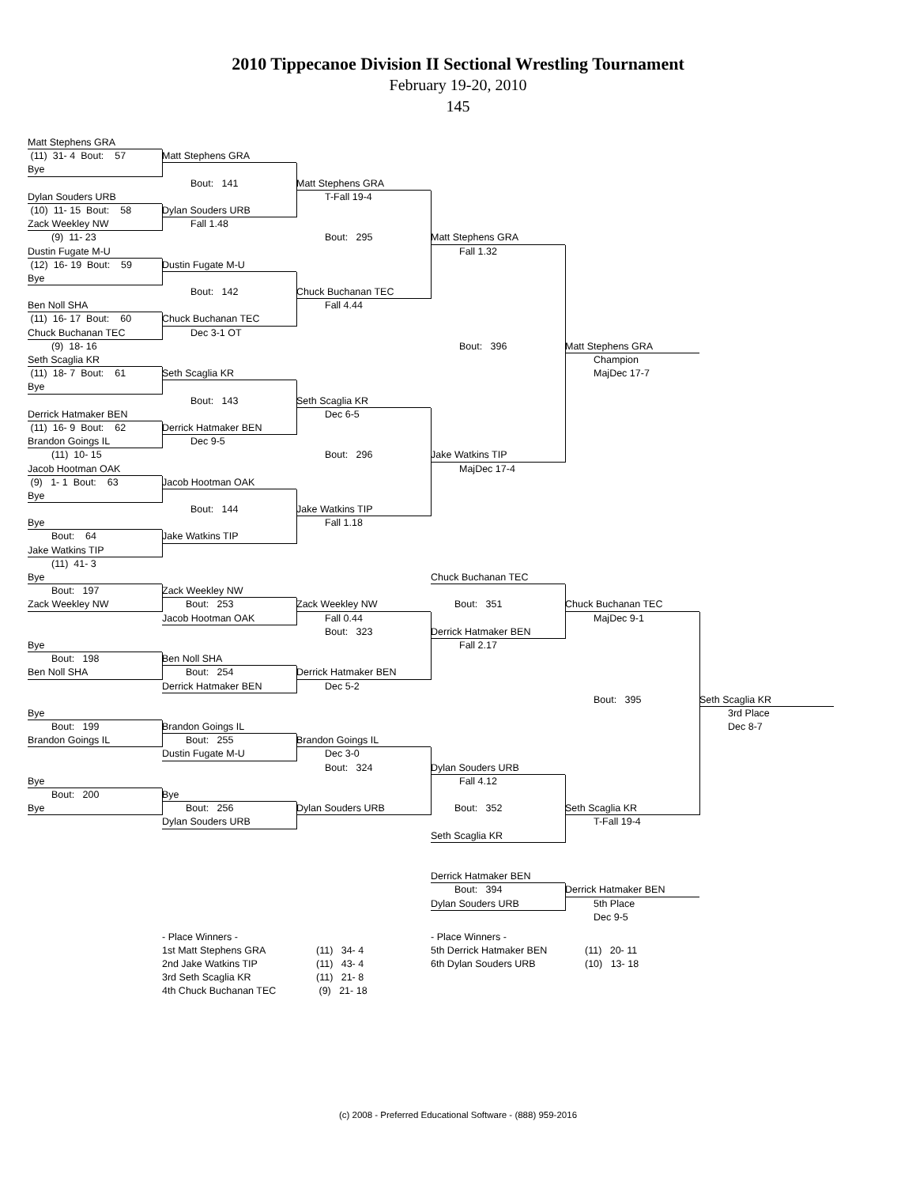2010 Tippecanoe Division II Sectional Wrestling Tournament
February 19-20, 2010
145
Matt Stephens GRA
(11) 31- 4 Bout: 57
Matt Stephens GRA
Bye
Bout: 141
Matt Stephens GRA
Dylan Souders URB
T-Fall 19-4
(10) 11- 15 Bout: 58
Dylan Souders URB
Zack Weekley NW
Fall 1.48
(9) 11- 23
Bout: 295
Matt Stephens GRA
Dustin Fugate M-U
Fall 1.32
(12) 16- 19 Bout: 59
Dustin Fugate M-U
Bye
Bout: 142
Chuck Buchanan TEC
Ben Noll SHA
Fall 4.44
(11) 16- 17 Bout: 60
Chuck Buchanan TEC
Chuck Buchanan TEC
Dec 3-1 OT
(9) 18- 16
Bout: 396
Matt Stephens GRA
Seth Scaglia KR
Champion
(11) 18- 7 Bout: 61
Seth Scaglia KR
MajDec 17-7
Bye
Bout: 143
Seth Scaglia KR
Derrick Hatmaker BEN
Dec 6-5
(11) 16- 9 Bout: 62
Derrick Hatmaker BEN
Brandon Goings IL
Dec 9-5
(11) 10- 15
Bout: 296
Jake Watkins TIP
Jacob Hootman OAK
MajDec 17-4
(9) 1- 1 Bout: 63
Jacob Hootman OAK
Bye
Bout: 144
Jake Watkins TIP
Bye
Fall 1.18
Bout: 64
Jake Watkins TIP
Jake Watkins TIP
(11) 41- 3
Bye
Chuck Buchanan TEC
Bout: 197
Zack Weekley NW
Zack Weekley NW
Bout: 253
Zack Weekley NW
Bout: 351
Chuck Buchanan TEC
Jacob Hootman OAK
Fall 0.44
MajDec 9-1
Bout: 323
Derrick Hatmaker BEN
Bye
Fall 2.17
Bout: 198
Ben Noll SHA
Ben Noll SHA
Bout: 254
Derrick Hatmaker BEN
Derrick Hatmaker BEN
Dec 5-2
Bout: 395
Seth Scaglia KR
Bye
3rd Place
Bout: 199
Brandon Goings IL
Dec 8-7
Brandon Goings IL
Bout: 255
Brandon Goings IL
Dustin Fugate M-U
Dec 3-0
Bout: 324
Dylan Souders URB
Bye
Fall 4.12
Bout: 200
Bye
Bye
Bout: 256
Dylan Souders URB
Bout: 352
Seth Scaglia KR
Dylan Souders URB
T-Fall 19-4
Seth Scaglia KR
Derrick Hatmaker BEN
Bout: 394
Derrick Hatmaker BEN
Dylan Souders URB
5th Place
Dec 9-5
| - Place Winners - | |
| 1st Matt Stephens GRA | (11) 34- 4 |
| 2nd Jake Watkins TIP | (11) 43- 4 |
| 3rd Seth Scaglia KR | (11) 21- 8 |
| 4th Chuck Buchanan TEC | (9) 21- 18 |
| - Place Winners - | |
| 5th Derrick Hatmaker BEN | (11) 20- 11 |
| 6th Dylan Souders URB | (10) 13- 18 |
(c) 2008 - Preferred Educational Software - (888) 959-2016